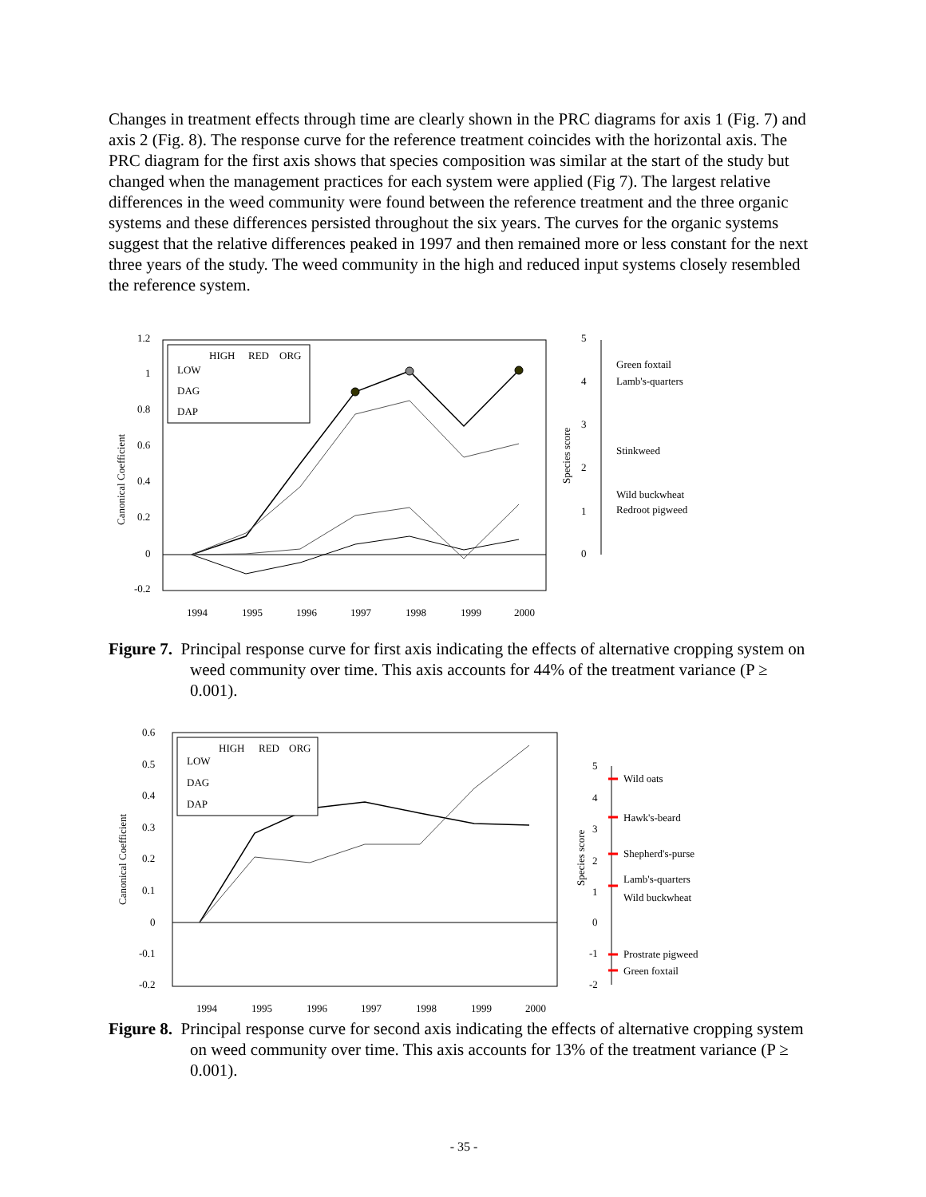Changes in treatment effects through time are clearly shown in the PRC diagrams for axis 1 (Fig. 7) and axis 2 (Fig. 8). The response curve for the reference treatment coincides with the horizontal axis. The PRC diagram for the first axis shows that species composition was similar at the start of the study but changed when the management practices for each system were applied (Fig 7). The largest relative differences in the weed community were found between the reference treatment and the three organic systems and these differences persisted throughout the six years. The curves for the organic systems suggest that the relative differences peaked in 1997 and then remained more or less constant for the next three years of the study. The weed community in the high and reduced input systems closely resembled the reference system.
Canonical Coefficient
1.2
1
0.8
0.6
0.4
0.2
0
-0.2
1994
1995
1996
1997
1998
1999
2000
HIGH
RED
ORG
LOW
DAG
DAP
Species score
5
4
3
2
1
0
Green foxtail
Lamb's-quarters
Stinkweed
Wild buckwheat
Redroot pigweed
Figure 7. Principal response curve for first axis indicating the effects of alternative cropping system on weed community over time. This axis accounts for 44% of the treatment variance (P ≥ 0.001).
Canonical Coefficient
0.6
0.5
0.4
0.3
0.2
0.1
0
-0.1
-0.2
1994
1995
1996
1997
1998
1999
2000
HIGH
RED
ORG
LOW
DAG
DAP
Species score
Wild oats
Hawk's-beard
Shepherd's-purse
Lamb's-quarters
Wild buckwheat
Prostrate pigweed
Green foxtail
5
4
3
2
1
0
-1
-2
Figure 8. Principal response curve for second axis indicating the effects of alternative cropping system on weed community over time. This axis accounts for 13% of the treatment variance (P ≥ 0.001).
- 35 -